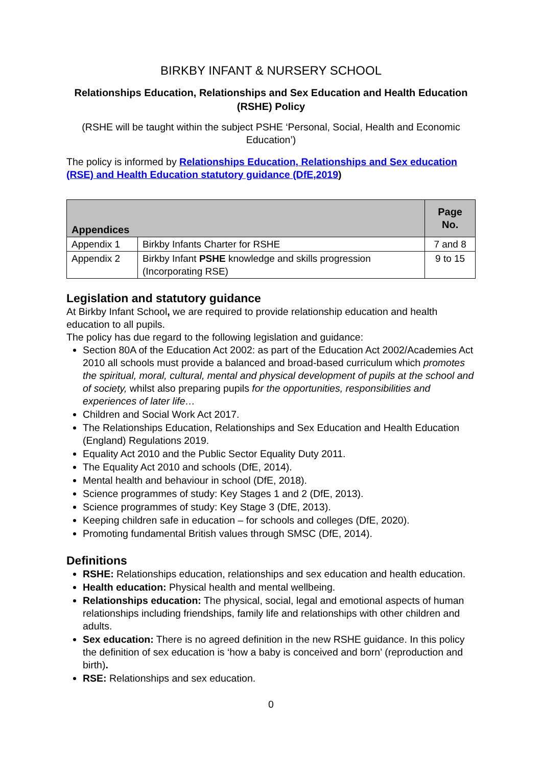BIRKBY INFANT & NURSERY SCHOOL
Relationships Education, Relationships and Sex Education and Health Education (RSHE) Policy
(RSHE will be taught within the subject PSHE ‘Personal, Social, Health and Economic Education’)
The policy is informed by Relationships Education, Relationships and Sex education (RSE) and Health Education statutory guidance (DfE,2019)
| Appendices | | Page No. |
| --- | --- | --- |
| Appendix 1 | Birkby Infants Charter for RSHE | 7 and 8 |
| Appendix 2 | Birkby Infant PSHE knowledge and skills progression (Incorporating RSE) | 9 to 15 |
Legislation and statutory guidance
At Birkby Infant School, we are required to provide relationship education and health education to all pupils.
The policy has due regard to the following legislation and guidance:
Section 80A of the Education Act 2002: as part of the Education Act 2002/Academies Act 2010 all schools must provide a balanced and broad-based curriculum which promotes the spiritual, moral, cultural, mental and physical development of pupils at the school and of society, whilst also preparing pupils for the opportunities, responsibilities and experiences of later life…
Children and Social Work Act 2017.
The Relationships Education, Relationships and Sex Education and Health Education (England) Regulations 2019.
Equality Act 2010 and the Public Sector Equality Duty 2011.
The Equality Act 2010 and schools (DfE, 2014).
Mental health and behaviour in school (DfE, 2018).
Science programmes of study: Key Stages 1 and 2 (DfE, 2013).
Science programmes of study: Key Stage 3 (DfE, 2013).
Keeping children safe in education – for schools and colleges (DfE, 2020).
Promoting fundamental British values through SMSC (DfE, 2014).
Definitions
RSHE: Relationships education, relationships and sex education and health education.
Health education: Physical health and mental wellbeing.
Relationships education: The physical, social, legal and emotional aspects of human relationships including friendships, family life and relationships with other children and adults.
Sex education: There is no agreed definition in the new RSHE guidance. In this policy the definition of sex education is ‘how a baby is conceived and born’ (reproduction and birth).
RSE: Relationships and sex education.
0